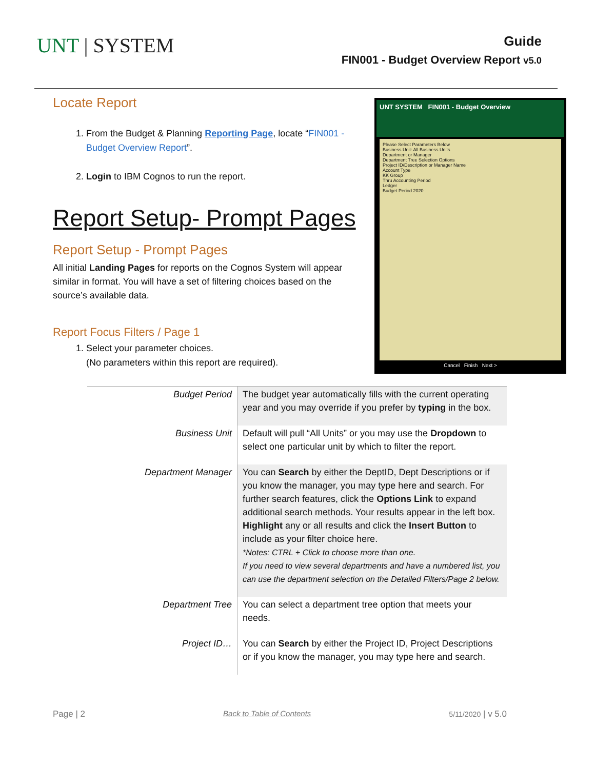UNT | SYSTEM
Guide
FIN001 - Budget Overview Report v5.0
Locate Report
1. From the Budget & Planning Reporting Page, locate “FIN001 - Budget Overview Report”.
2. Login to IBM Cognos to run the report.
Report Setup- Prompt Pages
Report Setup - Prompt Pages
All initial Landing Pages for reports on the Cognos System will appear similar in format. You will have a set of filtering choices based on the source’s available data.
Report Focus Filters / Page 1
1. Select your parameter choices.
(No parameters within this report are required).
UNT SYSTEM FIN001 - Budget Overview
Please Select Parameters Below
Business Unit: All Business Units
Department or Manager
Department Tree Selection Options
Project ID/Description or Manager Name
Account Type
KK Group
Thru Accounting Period
Ledger
Budget Period 2020
Cancel Finish Next >
| Budget Period | The budget year automatically fills with the current operating year and you may override if you prefer by typing in the box. |
| Business Unit | Default will pull “All Units” or you may use the Dropdown to select one particular unit by which to filter the report. |
| Department Manager | You can Search by either the DeptID, Dept Descriptions or if you know the manager, you may type here and search. For further search features, click the Options Link to expand additional search methods. Your results appear in the left box. Highlight any or all results and click the Insert Button to include as your filter choice here. *Notes: CTRL + Click to choose more than one. If you need to view several departments and have a numbered list, you can use the department selection on the Detailed Filters/Page 2 below. |
| Department Tree | You can select a department tree option that meets your needs. |
| Project ID… | You can Search by either the Project ID, Project Descriptions or if you know the manager, you may type here and search. |
Page | 2 Back to Table of Contents 5/11/2020 | v 5.0